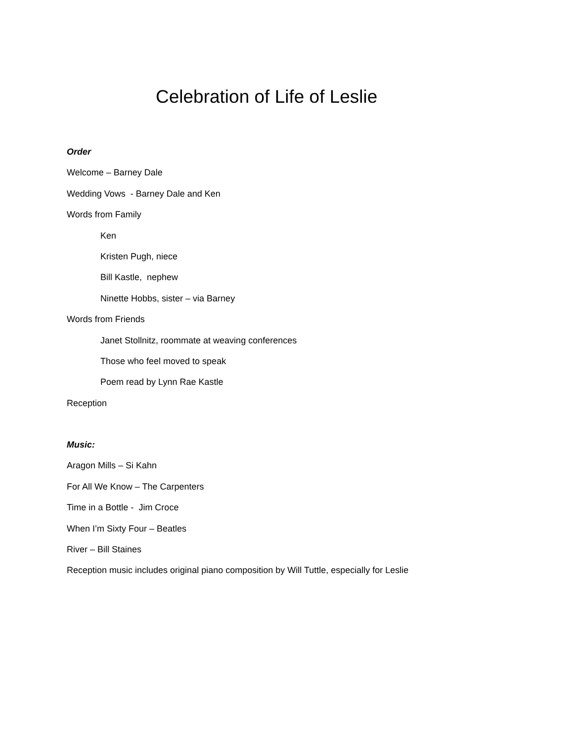Celebration of Life of Leslie
Order
Welcome – Barney Dale
Wedding Vows - Barney Dale and Ken
Words from Family
Ken
Kristen Pugh, niece
Bill Kastle, nephew
Ninette Hobbs, sister – via Barney
Words from Friends
Janet Stollnitz, roommate at weaving conferences
Those who feel moved to speak
Poem read by Lynn Rae Kastle
Reception
Music:
Aragon Mills – Si Kahn
For All We Know – The Carpenters
Time in a Bottle - Jim Croce
When I’m Sixty Four – Beatles
River – Bill Staines
Reception music includes original piano composition by Will Tuttle, especially for Leslie